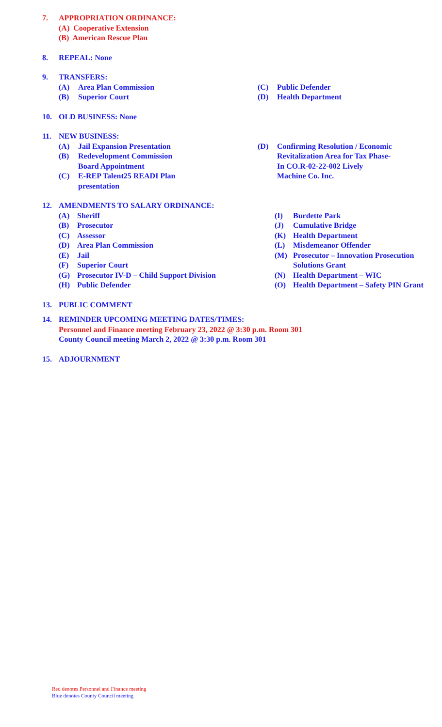7. APPROPRIATION ORDINANCE:
(A) Cooperative Extension
(B) American Rescue Plan
8. REPEAL: None
9. TRANSFERS:
(A) Area Plan Commission
(B) Superior Court
(C) Public Defender
(D) Health Department
10. OLD BUSINESS: None
11. NEW BUSINESS:
(A) Jail Expansion Presentation
(B) Redevelopment Commission
Board Appointment
(C) E-REP Talent25 READI Plan
presentation
(D) Confirming Resolution / Economic
Revitalization Area for Tax Phase-
In CO.R-02-22-002 Lively
Machine Co. Inc.
12. AMENDMENTS TO SALARY ORDINANCE:
(A) Sheriff
(B) Prosecutor
(C) Assessor
(D) Area Plan Commission
(E) Jail
(F) Superior Court
(G) Prosecutor IV-D – Child Support Division
(H) Public Defender
(I) Burdette Park
(J) Cumulative Bridge
(K) Health Department
(L) Misdemeanor Offender
(M) Prosecutor – Innovation Prosecution
Solutions Grant
(N) Health Department – WIC
(O) Health Department – Safety PIN Grant
13. PUBLIC COMMENT
14. REMINDER UPCOMING MEETING DATES/TIMES:
Personnel and Finance meeting February 23, 2022 @ 3:30 p.m. Room 301
County Council meeting March 2, 2022 @ 3:30 p.m. Room 301
15. ADJOURNMENT
Red denotes Personnel and Finance meeting
Blue denotes County Council meeting